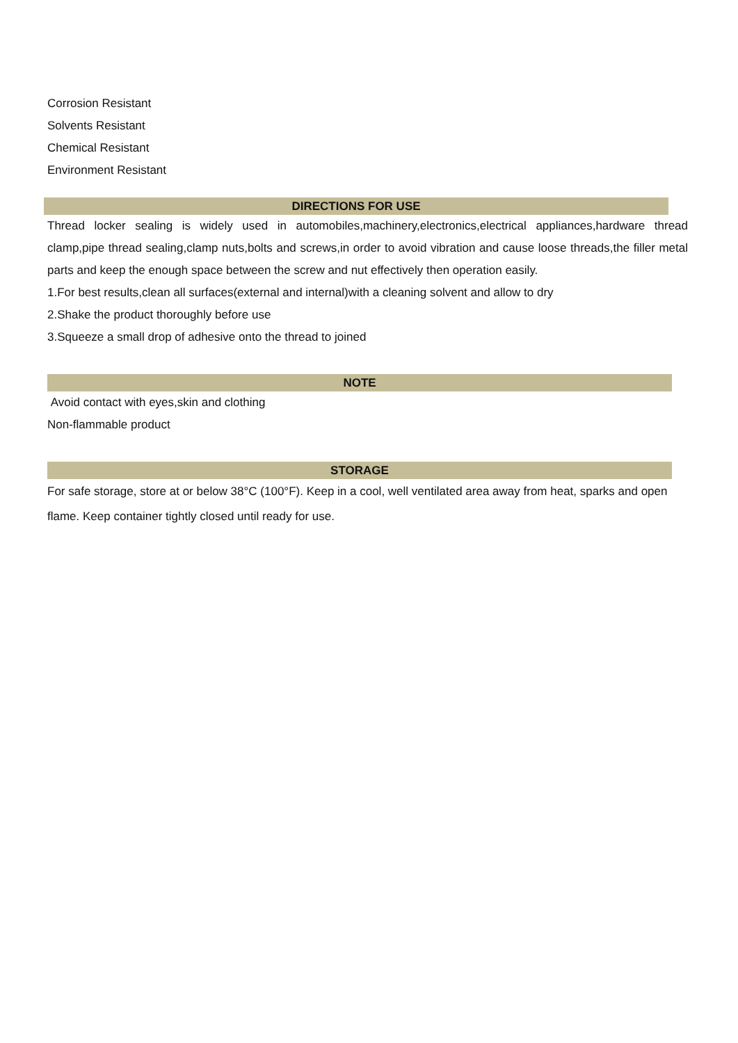Corrosion Resistant
Solvents Resistant
Chemical Resistant
Environment Resistant
DIRECTIONS FOR USE
Thread locker sealing is widely used in automobiles,machinery,electronics,electrical appliances,hardware thread clamp,pipe thread sealing,clamp nuts,bolts and screws,in order to avoid vibration and cause loose threads,the filler metal parts and keep the enough space between the screw and nut effectively then operation easily.
1.For best results,clean all surfaces(external and internal)with a cleaning solvent and allow to dry
2.Shake the product thoroughly before use
3.Squeeze a small drop of adhesive onto the thread to joined
NOTE
Avoid contact with eyes,skin and clothing
Non-flammable product
STORAGE
For safe storage, store at or below 38°C (100°F). Keep in a cool, well ventilated area away from heat, sparks and open flame. Keep container tightly closed until ready for use.